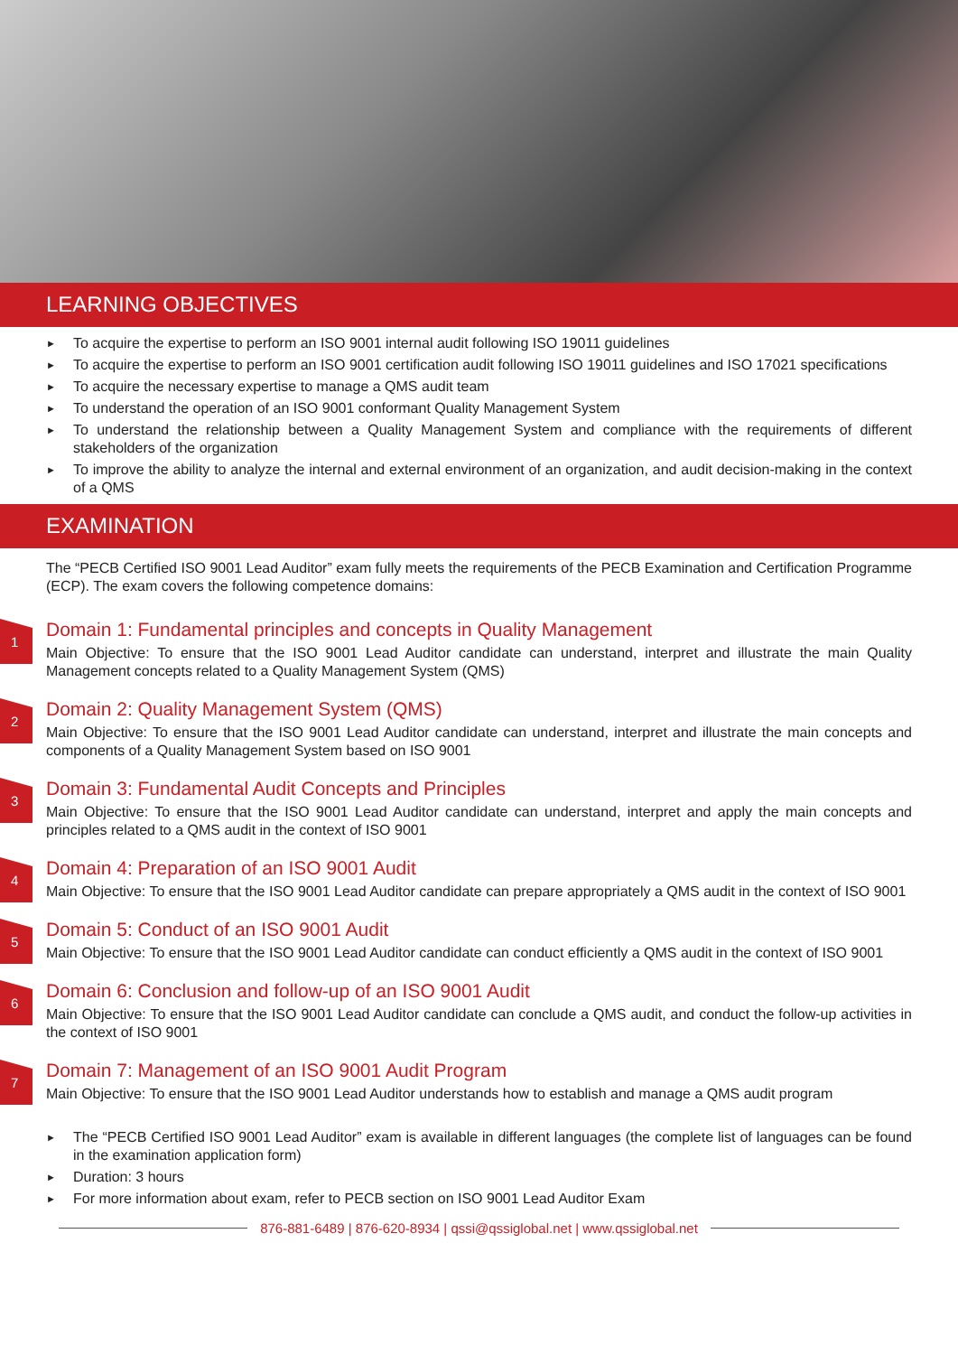LEARNING OBJECTIVES
► To acquire the expertise to perform an ISO 9001 internal audit following ISO 19011 guidelines
► To acquire the expertise to perform an ISO 9001 certification audit following ISO 19011 guidelines and ISO 17021 specifications
► To acquire the necessary expertise to manage a QMS audit team
► To understand the operation of an ISO 9001 conformant Quality Management System
► To understand the relationship between a Quality Management System and compliance with the requirements of different stakeholders of the organization
► To improve the ability to analyze the internal and external environment of an organization, and audit decision-making in the context of a QMS
EXAMINATION
The “PECB Certified ISO 9001 Lead Auditor” exam fully meets the requirements of the PECB Examination and Certification Programme (ECP). The exam covers the following competence domains:
1
Domain 1: Fundamental principles and concepts in Quality Management
Main Objective: To ensure that the ISO 9001 Lead Auditor candidate can understand, interpret and illustrate the main Quality Management concepts related to a Quality Management System (QMS)
2
Domain 2: Quality Management System (QMS)
Main Objective: To ensure that the ISO 9001 Lead Auditor candidate can understand, interpret and illustrate the main concepts and components of a Quality Management System based on ISO 9001
3
Domain 3: Fundamental Audit Concepts and Principles
Main Objective: To ensure that the ISO 9001 Lead Auditor candidate can understand, interpret and apply the main concepts and principles related to a QMS audit in the context of ISO 9001
4
Domain 4: Preparation of an ISO 9001 Audit
Main Objective: To ensure that the ISO 9001 Lead Auditor candidate can prepare appropriately a QMS audit in the context of ISO 9001
5
Domain 5: Conduct of an ISO 9001 Audit
Main Objective: To ensure that the ISO 9001 Lead Auditor candidate can conduct efficiently a QMS audit in the context of ISO 9001
6
Domain 6: Conclusion and follow-up of an ISO 9001 Audit
Main Objective: To ensure that the ISO 9001 Lead Auditor candidate can conclude a QMS audit, and conduct the follow-up activities in the context of ISO 9001
7
Domain 7: Management of an ISO 9001 Audit Program
Main Objective: To ensure that the ISO 9001 Lead Auditor understands how to establish and manage a QMS audit program
► The “PECB Certified ISO 9001 Lead Auditor” exam is available in different languages (the complete list of languages can be found in the examination application form)
► Duration: 3 hours
► For more information about exam, refer to PECB section on ISO 9001 Lead Auditor Exam
876-881-6489 | 876-620-8934 | qssi@qssiglobal.net | www.qssiglobal.net